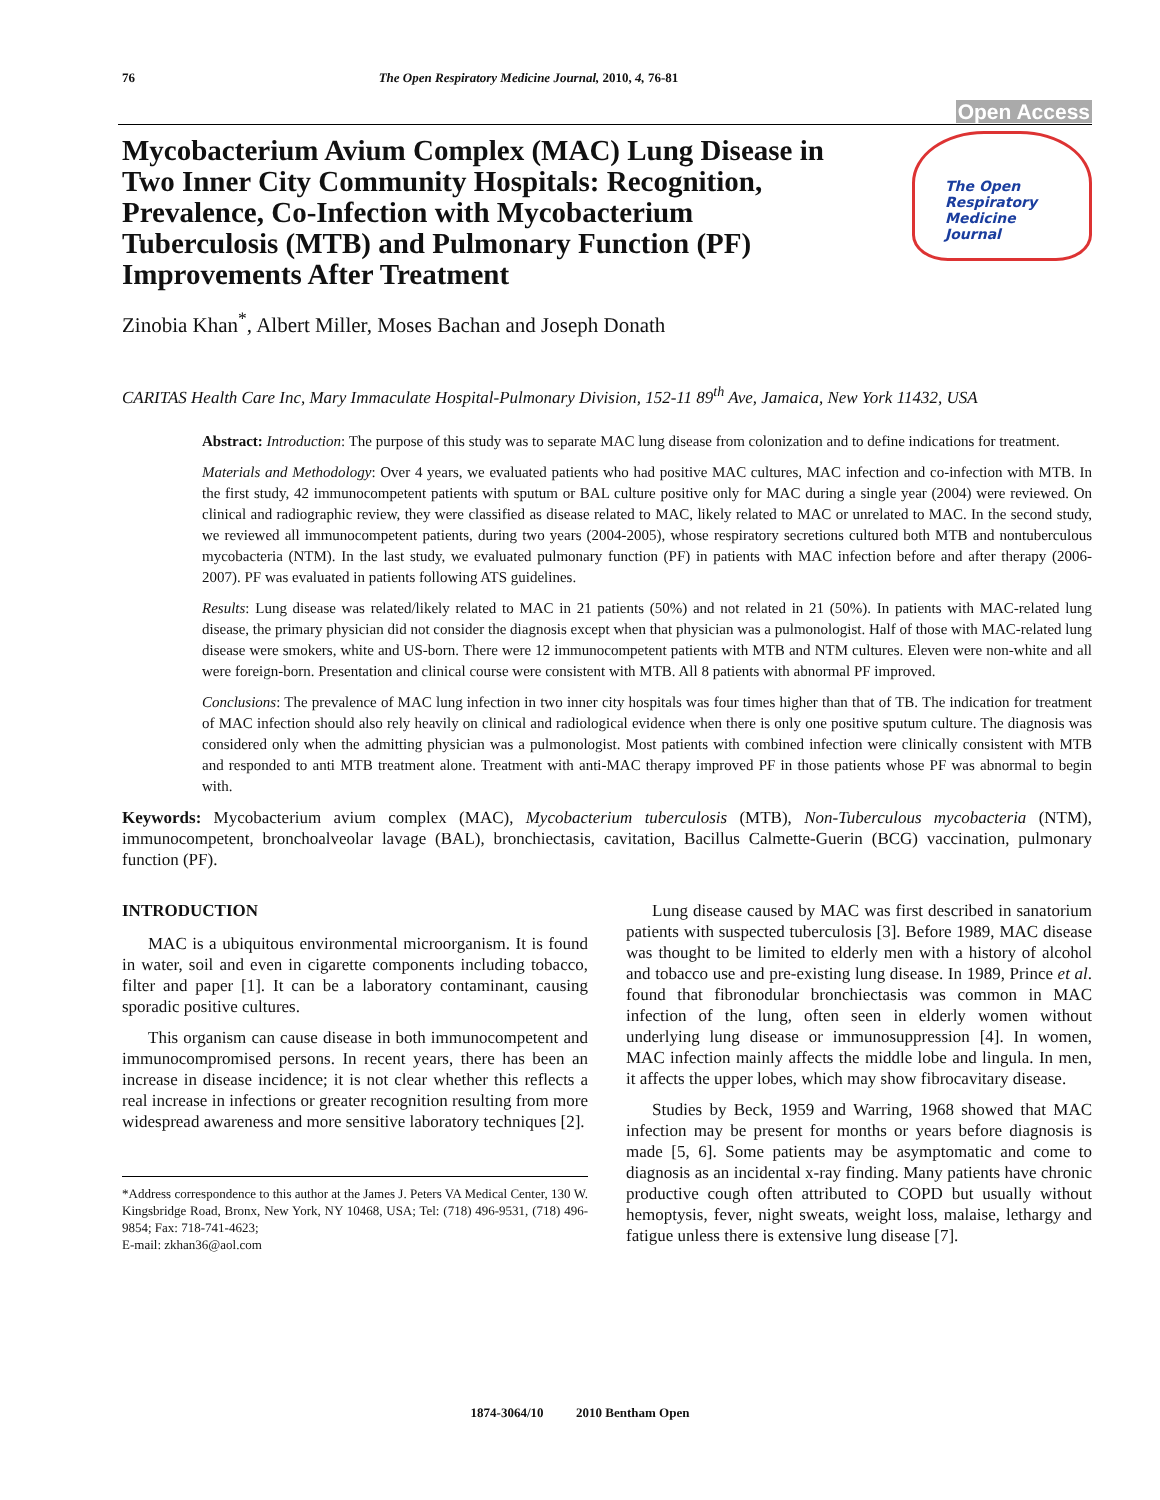76 The Open Respiratory Medicine Journal, 2010, 4, 76-81
Open Access
Mycobacterium Avium Complex (MAC) Lung Disease in Two Inner City Community Hospitals: Recognition, Prevalence, Co-Infection with Mycobacterium Tuberculosis (MTB) and Pulmonary Function (PF) Improvements After Treatment
The Open
Respiratory Medicine
Journal
Zinobia Khan<sup>*</sup>, Albert Miller, Moses Bachan and Joseph Donath
CARITAS Health Care Inc, Mary Immaculate Hospital-Pulmonary Division, 152-11 89<sup>th</sup> Ave, Jamaica, New York 11432, USA
Abstract: Introduction: The purpose of this study was to separate MAC lung disease from colonization and to define indications for treatment.
Materials and Methodology: Over 4 years, we evaluated patients who had positive MAC cultures, MAC infection and co-infection with MTB. In the first study, 42 immunocompetent patients with sputum or BAL culture positive only for MAC during a single year (2004) were reviewed. On clinical and radiographic review, they were classified as disease related to MAC, likely related to MAC or unrelated to MAC. In the second study, we reviewed all immunocompetent patients, during two years (2004-2005), whose respiratory secretions cultured both MTB and nontuberculous mycobacteria (NTM). In the last study, we evaluated pulmonary function (PF) in patients with MAC infection before and after therapy (2006-2007). PF was evaluated in patients following ATS guidelines.
Results: Lung disease was related/likely related to MAC in 21 patients (50%) and not related in 21 (50%). In patients with MAC-related lung disease, the primary physician did not consider the diagnosis except when that physician was a pulmonologist. Half of those with MAC-related lung disease were smokers, white and US-born. There were 12 immunocompetent patients with MTB and NTM cultures. Eleven were non-white and all were foreign-born. Presentation and clinical course were consistent with MTB. All 8 patients with abnormal PF improved.
Conclusions: The prevalence of MAC lung infection in two inner city hospitals was four times higher than that of TB. The indication for treatment of MAC infection should also rely heavily on clinical and radiological evidence when there is only one positive sputum culture. The diagnosis was considered only when the admitting physician was a pulmonologist. Most patients with combined infection were clinically consistent with MTB and responded to anti MTB treatment alone. Treatment with anti-MAC therapy improved PF in those patients whose PF was abnormal to begin with.
Keywords: Mycobacterium avium complex (MAC), Mycobacterium tuberculosis (MTB), Non-Tuberculous mycobacteria (NTM), immunocompetent, bronchoalveolar lavage (BAL), bronchiectasis, cavitation, Bacillus Calmette-Guerin (BCG) vaccination, pulmonary function (PF).
INTRODUCTION
MAC is a ubiquitous environmental microorganism. It is found in water, soil and even in cigarette components including tobacco, filter and paper [1]. It can be a laboratory contaminant, causing sporadic positive cultures.
This organism can cause disease in both immunocompetent and immunocompromised persons. In recent years, there has been an increase in disease incidence; it is not clear whether this reflects a real increase in infections or greater recognition resulting from more widespread awareness and more sensitive laboratory techniques [2].
*Address correspondence to this author at the James J. Peters VA Medical Center, 130 W. Kingsbridge Road, Bronx, New York, NY 10468, USA; Tel: (718) 496-9531, (718) 496-9854; Fax: 718-741-4623;
E-mail: zkhan36@aol.com
Lung disease caused by MAC was first described in sanatorium patients with suspected tuberculosis [3]. Before 1989, MAC disease was thought to be limited to elderly men with a history of alcohol and tobacco use and pre-existing lung disease. In 1989, Prince et al. found that fibronodular bronchiectasis was common in MAC infection of the lung, often seen in elderly women without underlying lung disease or immunosuppression [4]. In women, MAC infection mainly affects the middle lobe and lingula. In men, it affects the upper lobes, which may show fibrocavitary disease.
Studies by Beck, 1959 and Warring, 1968 showed that MAC infection may be present for months or years before diagnosis is made [5, 6]. Some patients may be asymptomatic and come to diagnosis as an incidental x-ray finding. Many patients have chronic productive cough often attributed to COPD but usually without hemoptysis, fever, night sweats, weight loss, malaise, lethargy and fatigue unless there is extensive lung disease [7].
1874-3064/10 2010 Bentham Open